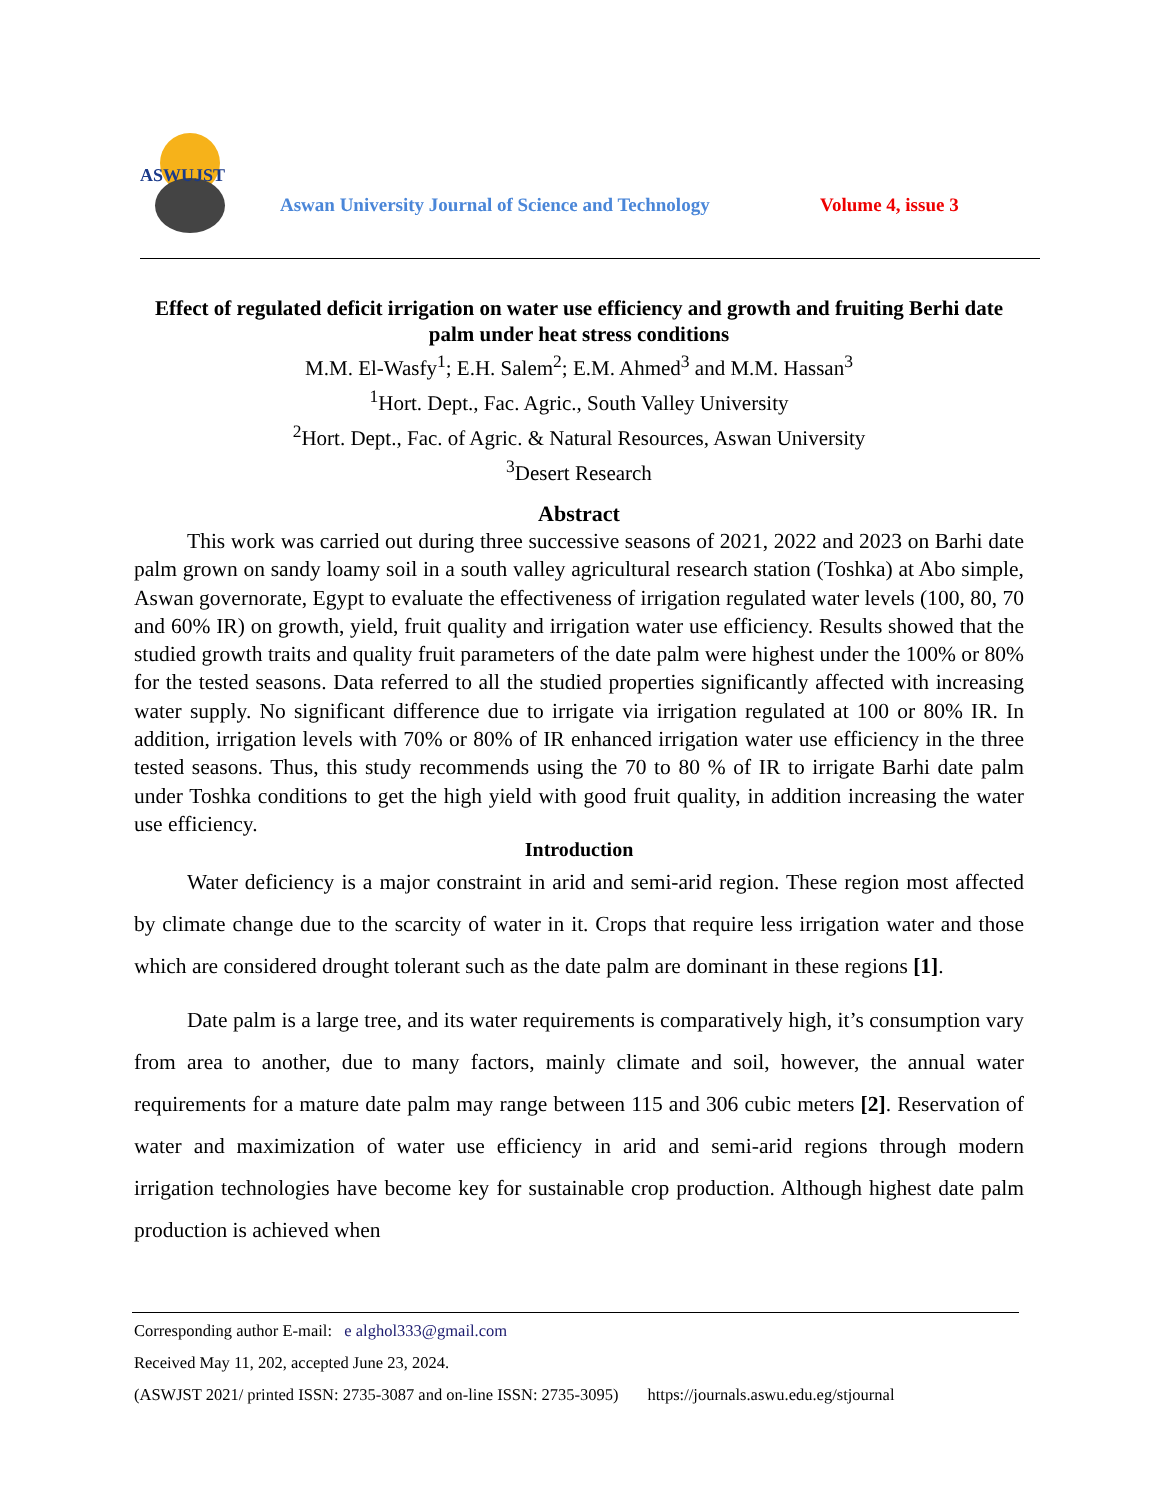ASWUJST
Aswan University Journal of Science and Technology
Volume 4, issue 3
Effect of regulated deficit irrigation on water use efficiency and growth and fruiting Berhi date palm under heat stress conditions
M.M. El-Wasfy<sup>1</sup>; E.H. Salem<sup>2</sup>; E.M. Ahmed<sup>3</sup> and M.M. Hassan<sup>3</sup>
<sup>1</sup> Hort. Dept., Fac. Agric., South Valley University
<sup>2</sup> Hort. Dept., Fac. of Agric. & Natural Resources, Aswan University
<sup>3</sup> Desert Research
Abstract
This work was carried out during three successive seasons of 2021, 2022 and 2023 on Barhi date palm grown on sandy loamy soil in a south valley agricultural research station (Toshka) at Abo simple, Aswan governorate, Egypt to evaluate the effectiveness of irrigation regulated water levels (100, 80, 70 and 60% IR) on growth, yield, fruit quality and irrigation water use efficiency. Results showed that the studied growth traits and quality fruit parameters of the date palm were highest under the 100% or 80% for the tested seasons. Data referred to all the studied properties significantly affected with increasing water supply. No significant difference due to irrigate via irrigation regulated at 100 or 80% IR. In addition, irrigation levels with 70% or 80% of IR enhanced irrigation water use efficiency in the three tested seasons. Thus, this study recommends using the 70 to 80 % of IR to irrigate Barhi date palm under Toshka conditions to get the high yield with good fruit quality, in addition increasing the water use efficiency.
Introduction
Water deficiency is a major constraint in arid and semi-arid region. These region most affected by climate change due to the scarcity of water in it. Crops that require less irrigation water and those which are considered drought tolerant such as the date palm are dominant in these regions [1].
Date palm is a large tree, and its water requirements is comparatively high, it’s consumption vary from area to another, due to many factors, mainly climate and soil, however, the annual water requirements for a mature date palm may range between 115 and 306 cubic meters [2]. Reservation of water and maximization of water use efficiency in arid and semi-arid regions through modern irrigation technologies have become key for sustainable crop production. Although highest date palm production is achieved when
Corresponding author E-mail: e alghol333@gmail.com
Received May 11, 202, accepted June 23, 2024.
(ASWJST 2021/ printed ISSN: 2735-3087 and on-line ISSN: 2735-3095) https://journals.aswu.edu.eg/stjournal